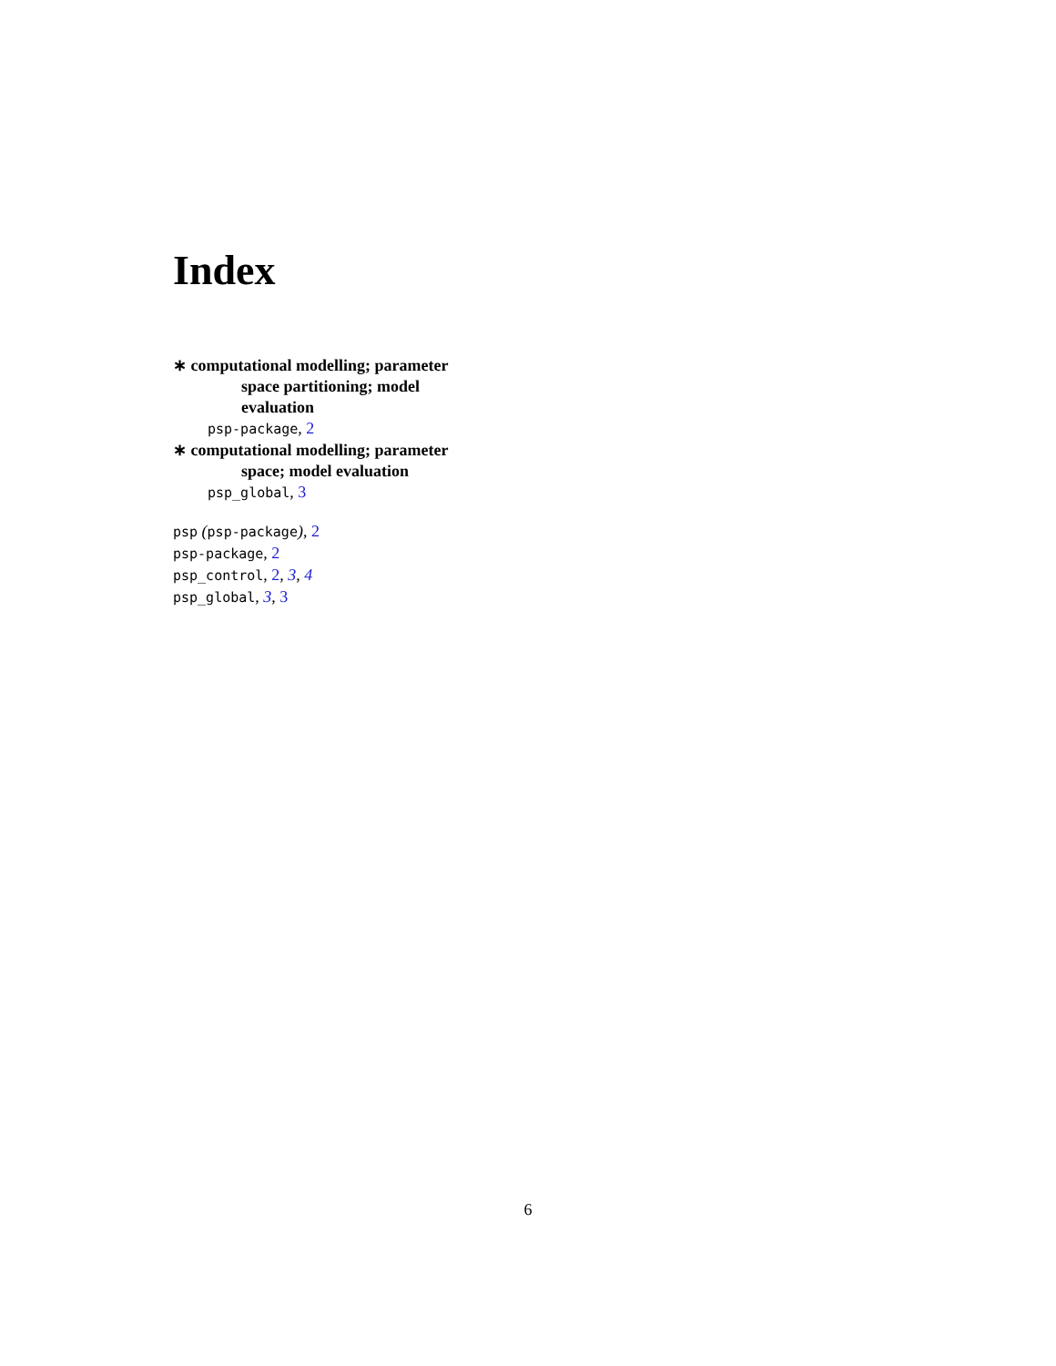Index
∗ computational modelling; parameter space partitioning; model evaluation
psp-package, 2
∗ computational modelling; parameter space; model evaluation
psp_global, 3
psp (psp-package), 2
psp-package, 2
psp_control, 2, 3, 4
psp_global, 3, 3
6